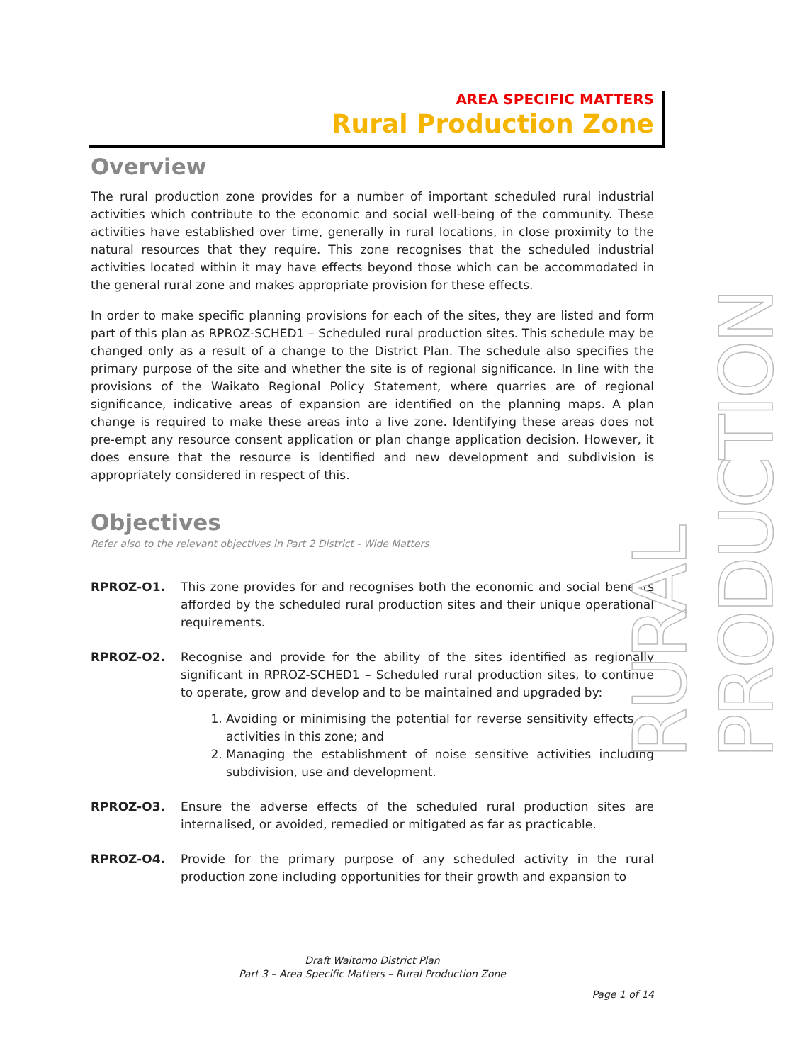AREA SPECIFIC MATTERS
Rural Production Zone
Overview
The rural production zone provides for a number of important scheduled rural industrial activities which contribute to the economic and social well-being of the community. These activities have established over time, generally in rural locations, in close proximity to the natural resources that they require. This zone recognises that the scheduled industrial activities located within it may have effects beyond those which can be accommodated in the general rural zone and makes appropriate provision for these effects.
In order to make specific planning provisions for each of the sites, they are listed and form part of this plan as RPROZ-SCHED1 – Scheduled rural production sites. This schedule may be changed only as a result of a change to the District Plan. The schedule also specifies the primary purpose of the site and whether the site is of regional significance. In line with the provisions of the Waikato Regional Policy Statement, where quarries are of regional significance, indicative areas of expansion are identified on the planning maps. A plan change is required to make these areas into a live zone. Identifying these areas does not pre-empt any resource consent application or plan change application decision. However, it does ensure that the resource is identified and new development and subdivision is appropriately considered in respect of this.
Objectives
Refer also to the relevant objectives in Part 2 District - Wide Matters
RPROZ-O1. This zone provides for and recognises both the economic and social benefits afforded by the scheduled rural production sites and their unique operational requirements.
RPROZ-O2. Recognise and provide for the ability of the sites identified as regionally significant in RPROZ-SCHED1 – Scheduled rural production sites, to continue to operate, grow and develop and to be maintained and upgraded by:
1. Avoiding or minimising the potential for reverse sensitivity effects on activities in this zone; and
2. Managing the establishment of noise sensitive activities including subdivision, use and development.
RPROZ-O3. Ensure the adverse effects of the scheduled rural production sites are internalised, or avoided, remedied or mitigated as far as practicable.
RPROZ-O4. Provide for the primary purpose of any scheduled activity in the rural production zone including opportunities for their growth and expansion to
RURAL PRODUCTION
Draft Waitomo District Plan
Part 3 – Area Specific Matters – Rural Production Zone
Page 1 of 14